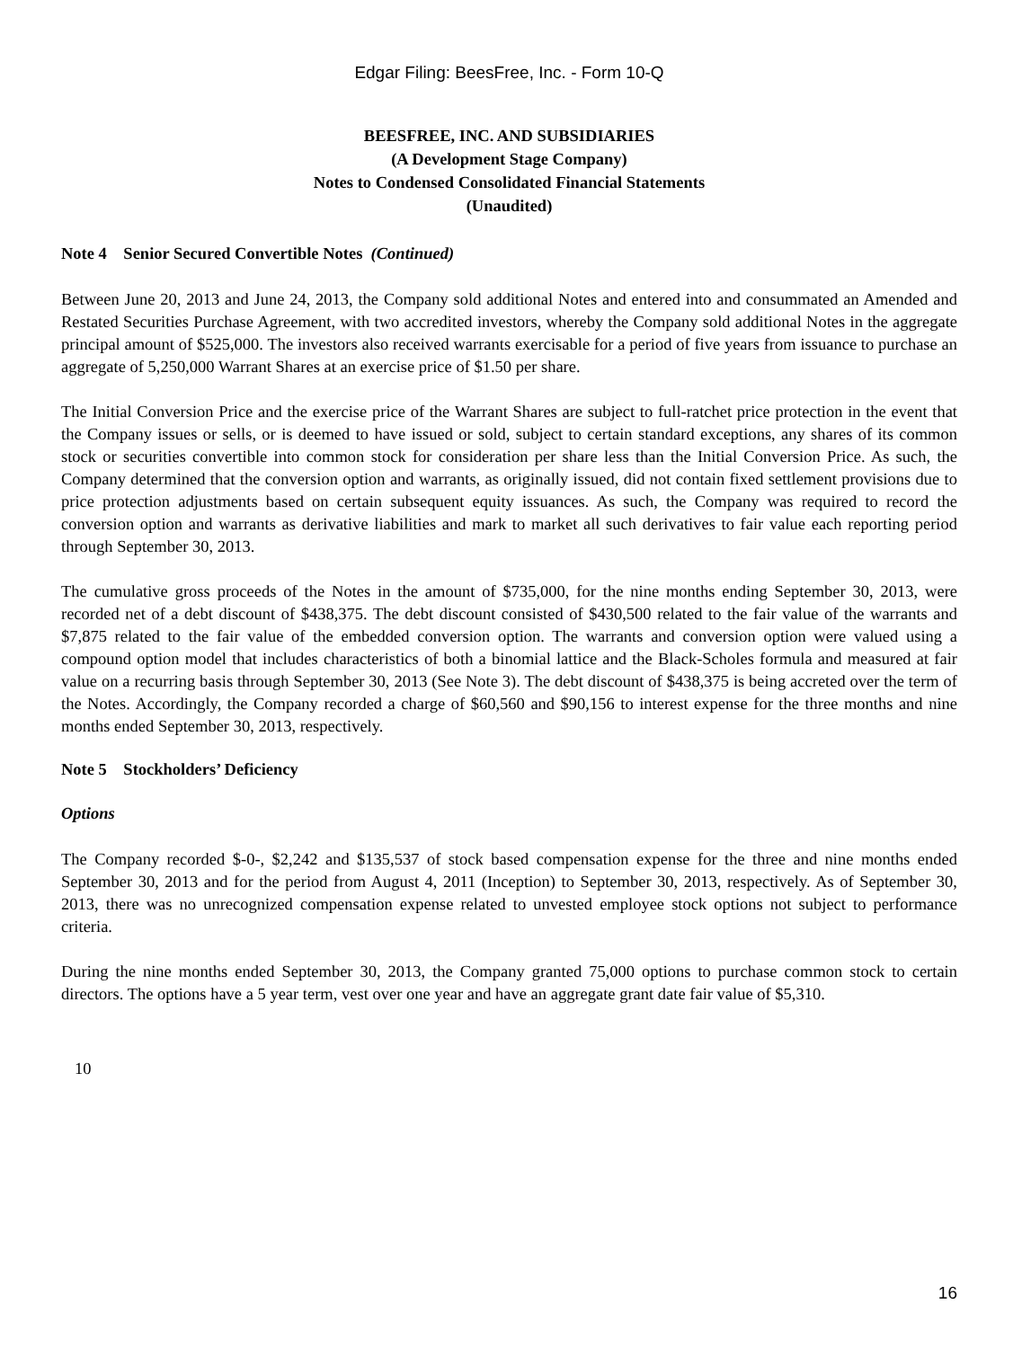Edgar Filing: BeesFree, Inc. - Form 10-Q
BEESFREE, INC. AND SUBSIDIARIES
(A Development Stage Company)
Notes to Condensed Consolidated Financial Statements
(Unaudited)
Note 4 Senior Secured Convertible Notes (Continued)
Between June 20, 2013 and June 24, 2013, the Company sold additional Notes and entered into and consummated an Amended and Restated Securities Purchase Agreement, with two accredited investors, whereby the Company sold additional Notes in the aggregate principal amount of $525,000. The investors also received warrants exercisable for a period of five years from issuance to purchase an aggregate of 5,250,000 Warrant Shares at an exercise price of $1.50 per share.
The Initial Conversion Price and the exercise price of the Warrant Shares are subject to full-ratchet price protection in the event that the Company issues or sells, or is deemed to have issued or sold, subject to certain standard exceptions, any shares of its common stock or securities convertible into common stock for consideration per share less than the Initial Conversion Price. As such, the Company determined that the conversion option and warrants, as originally issued, did not contain fixed settlement provisions due to price protection adjustments based on certain subsequent equity issuances. As such, the Company was required to record the conversion option and warrants as derivative liabilities and mark to market all such derivatives to fair value each reporting period through September 30, 2013.
The cumulative gross proceeds of the Notes in the amount of $735,000, for the nine months ending September 30, 2013, were recorded net of a debt discount of $438,375. The debt discount consisted of $430,500 related to the fair value of the warrants and $7,875 related to the fair value of the embedded conversion option. The warrants and conversion option were valued using a compound option model that includes characteristics of both a binomial lattice and the Black-Scholes formula and measured at fair value on a recurring basis through September 30, 2013 (See Note 3). The debt discount of $438,375 is being accreted over the term of the Notes. Accordingly, the Company recorded a charge of $60,560 and $90,156 to interest expense for the three months and nine months ended September 30, 2013, respectively.
Note 5 Stockholders’ Deficiency
Options
The Company recorded $-0-, $2,242 and $135,537 of stock based compensation expense for the three and nine months ended September 30, 2013 and for the period from August 4, 2011 (Inception) to September 30, 2013, respectively. As of September 30, 2013, there was no unrecognized compensation expense related to unvested employee stock options not subject to performance criteria.
During the nine months ended September 30, 2013, the Company granted 75,000 options to purchase common stock to certain directors. The options have a 5 year term, vest over one year and have an aggregate grant date fair value of $5,310.
10
16